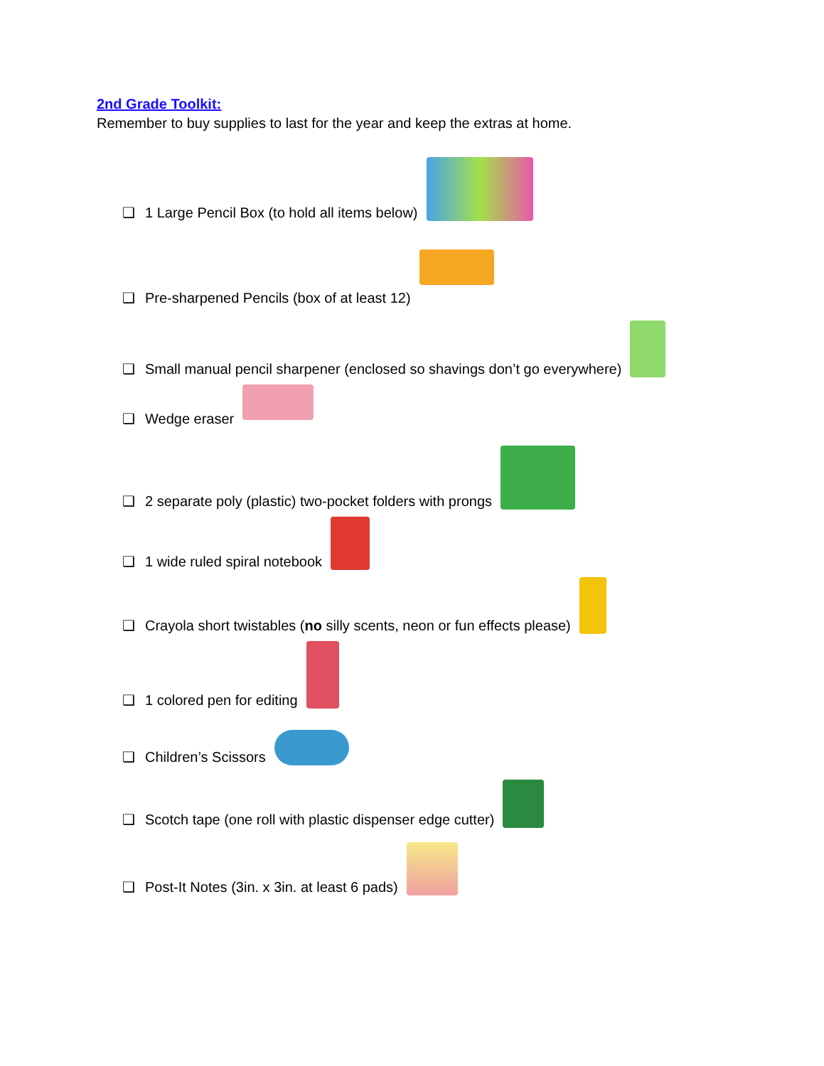2nd Grade Toolkit:
Remember to buy supplies to last for the year and keep the extras at home.
❑ 1 Large Pencil Box (to hold all items below)
❑ Pre-sharpened Pencils (box of at least 12)
❑ Small manual pencil sharpener (enclosed so shavings don’t go everywhere)
❑ Wedge eraser
❑ 2 separate poly (plastic) two-pocket folders with prongs
❑ 1 wide ruled spiral notebook
❑ Crayola short twistables (no silly scents, neon or fun effects please)
❑ 1 colored pen for editing
❑ Children’s Scissors
❑ Scotch tape (one roll with plastic dispenser edge cutter)
❑ Post-It Notes (3in. x 3in. at least 6 pads)